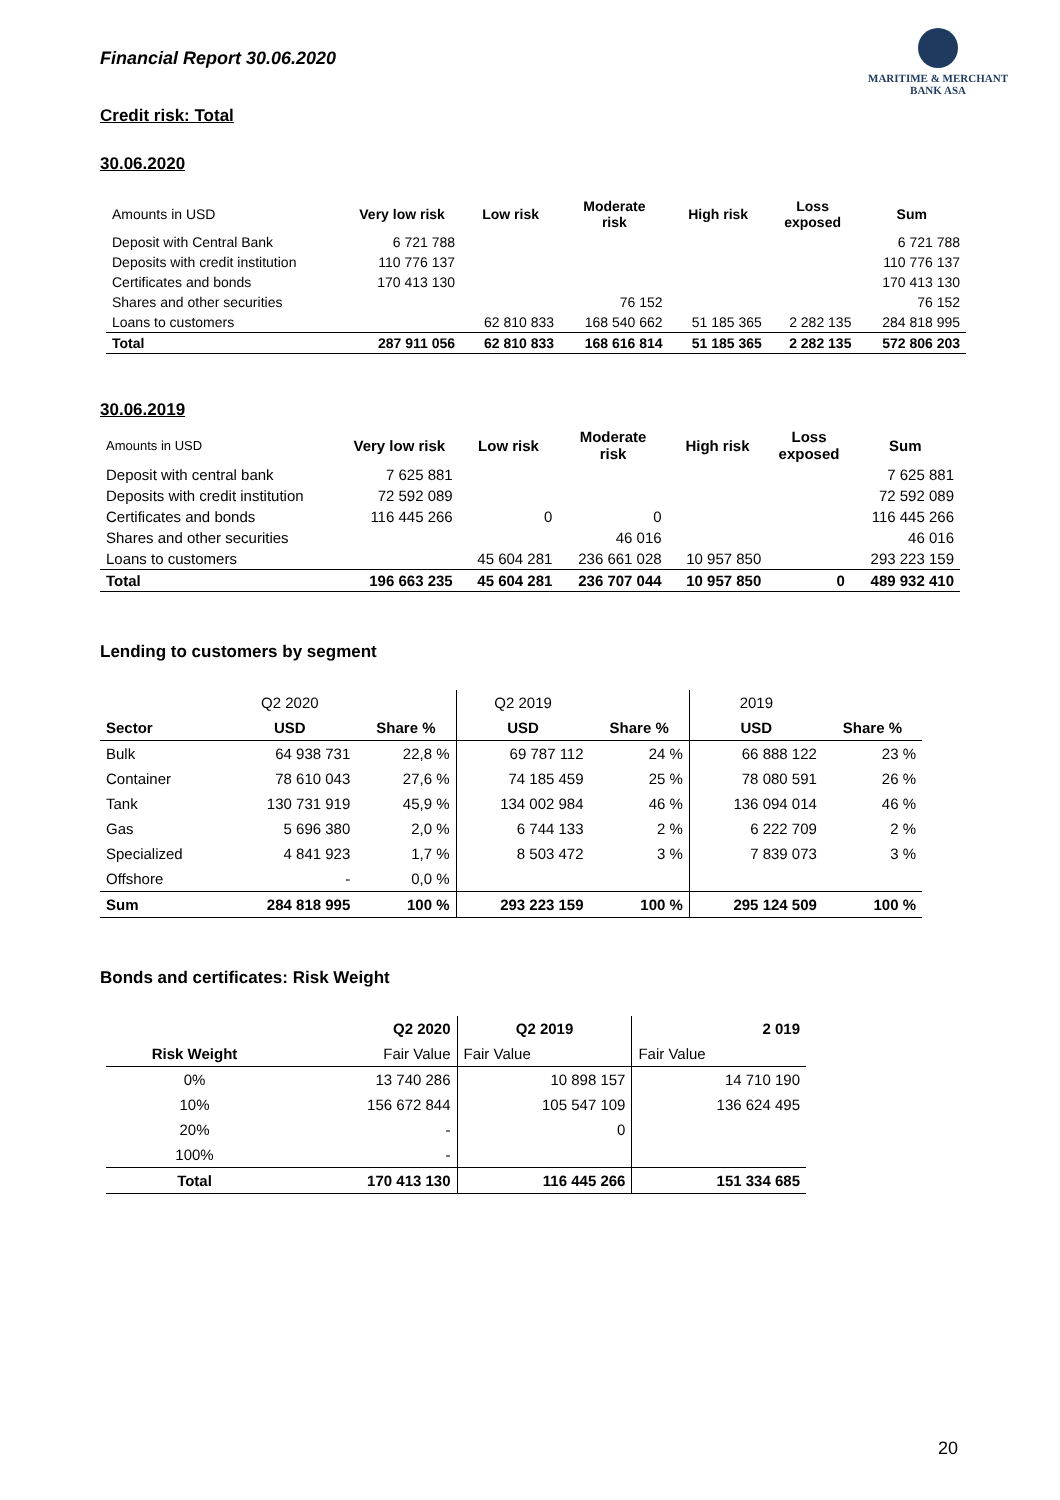Financial Report 30.06.2020
MARITIME & MERCHANT
BANK ASA
Credit risk: Total
30.06.2020
| Amounts in USD | Very low risk | Low risk | Moderate risk | High risk | Loss exposed | Sum |
| --- | --- | --- | --- | --- | --- | --- |
| Deposit with Central Bank | 6 721 788 | | | | | 6 721 788 |
| Deposits with credit institution | 110 776 137 | | | | | 110 776 137 |
| Certificates and bonds | 170 413 130 | | | | | 170 413 130 |
| Shares and other securities | | | 76 152 | | | 76 152 |
| Loans to customers | | 62 810 833 | 168 540 662 | 51 185 365 | 2 282 135 | 284 818 995 |
| Total | 287 911 056 | 62 810 833 | 168 616 814 | 51 185 365 | 2 282 135 | 572 806 203 |
30.06.2019
| Amounts in USD | Very low risk | Low risk | Moderate risk | High risk | Loss exposed | Sum |
| --- | --- | --- | --- | --- | --- | --- |
| Deposit with central bank | 7 625 881 | | | | | 7 625 881 |
| Deposits with credit institution | 72 592 089 | | | | | 72 592 089 |
| Certificates and bonds | 116 445 266 | 0 | 0 | | | 116 445 266 |
| Shares and other securities | | | 46 016 | | | 46 016 |
| Loans to customers | | 45 604 281 | 236 661 028 | 10 957 850 | | 293 223 159 |
| Total | 196 663 235 | 45 604 281 | 236 707 044 | 10 957 850 | 0 | 489 932 410 |
Lending to customers by segment
| | Q2 2020 | | Q2 2019 | | 2019 | |
| Sector | USD | Share % | USD | Share % | USD | Share % |
| Bulk | 64 938 731 | 22,8 % | 69 787 112 | 24 % | 66 888 122 | 23 % |
| Container | 78 610 043 | 27,6 % | 74 185 459 | 25 % | 78 080 591 | 26 % |
| Tank | 130 731 919 | 45,9 % | 134 002 984 | 46 % | 136 094 014 | 46 % |
| Gas | 5 696 380 | 2,0 % | 6 744 133 | 2 % | 6 222 709 | 2 % |
| Specialized | 4 841 923 | 1,7 % | 8 503 472 | 3 % | 7 839 073 | 3 % |
| Offshore | - | 0,0 % | | | | |
| Sum | 284 818 995 | 100 % | 293 223 159 | 100 % | 295 124 509 | 100 % |
Bonds and certificates: Risk Weight
| | Q2 2020 | Q2 2019 | 2 019 |
| Risk Weight | Fair Value | Fair Value | Fair Value |
| 0% | 13 740 286 | 10 898 157 | 14 710 190 |
| 10% | 156 672 844 | 105 547 109 | 136 624 495 |
| 20% | - | 0 | |
| 100% | - | | |
| Total | 170 413 130 | 116 445 266 | 151 334 685 |
20